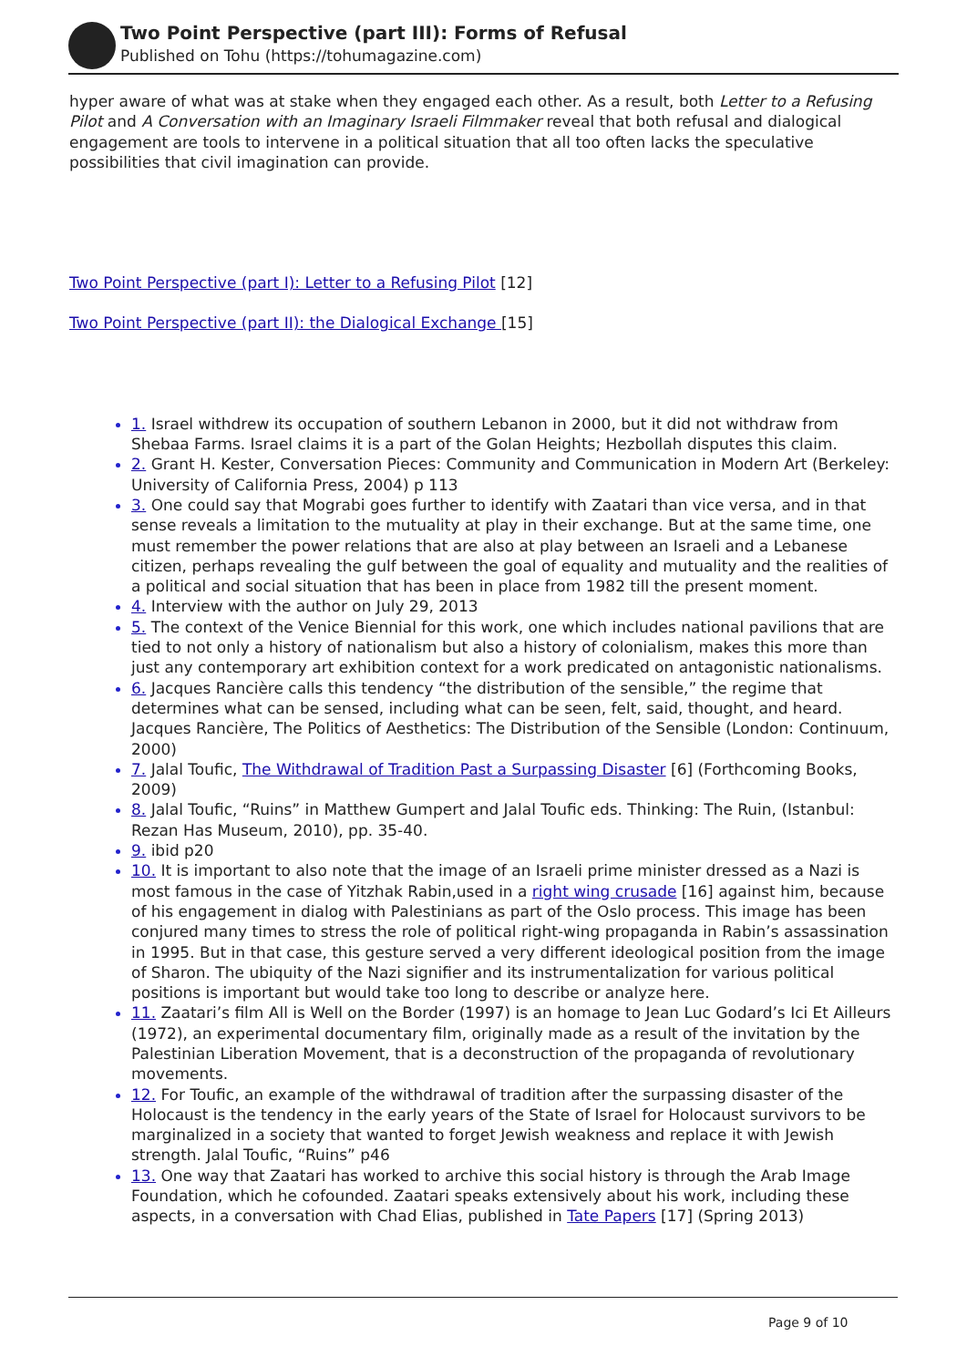Two Point Perspective (part III): Forms of Refusal
Published on Tohu (https://tohumagazine.com)
hyper aware of what was at stake when they engaged each other. As a result, both Letter to a Refusing Pilot and A Conversation with an Imaginary Israeli Filmmaker reveal that both refusal and dialogical engagement are tools to intervene in a political situation that all too often lacks the speculative possibilities that civil imagination can provide.
Two Point Perspective (part I): Letter to a Refusing Pilot [12]
Two Point Perspective (part II): the Dialogical Exchange [15]
1. Israel withdrew its occupation of southern Lebanon in 2000, but it did not withdraw from Shebaa Farms. Israel claims it is a part of the Golan Heights; Hezbollah disputes this claim.
2. Grant H. Kester, Conversation Pieces: Community and Communication in Modern Art (Berkeley: University of California Press, 2004) p 113
3. One could say that Mograbi goes further to identify with Zaatari than vice versa, and in that sense reveals a limitation to the mutuality at play in their exchange. But at the same time, one must remember the power relations that are also at play between an Israeli and a Lebanese citizen, perhaps revealing the gulf between the goal of equality and mutuality and the realities of a political and social situation that has been in place from 1982 till the present moment.
4. Interview with the author on July 29, 2013
5. The context of the Venice Biennial for this work, one which includes national pavilions that are tied to not only a history of nationalism but also a history of colonialism, makes this more than just any contemporary art exhibition context for a work predicated on antagonistic nationalisms.
6. Jacques Rancière calls this tendency “the distribution of the sensible,” the regime that determines what can be sensed, including what can be seen, felt, said, thought, and heard. Jacques Rancière, The Politics of Aesthetics: The Distribution of the Sensible (London: Continuum, 2000)
7. Jalal Toufic, The Withdrawal of Tradition Past a Surpassing Disaster [6] (Forthcoming Books, 2009)
8. Jalal Toufic, “Ruins” in Matthew Gumpert and Jalal Toufic eds. Thinking: The Ruin, (Istanbul: Rezan Has Museum, 2010), pp. 35-40.
9. ibid p20
10. It is important to also note that the image of an Israeli prime minister dressed as a Nazi is most famous in the case of Yitzhak Rabin,used in a right wing crusade [16] against him, because of his engagement in dialog with Palestinians as part of the Oslo process. This image has been conjured many times to stress the role of political right-wing propaganda in Rabin’s assassination in 1995. But in that case, this gesture served a very different ideological position from the image of Sharon. The ubiquity of the Nazi signifier and its instrumentalization for various political positions is important but would take too long to describe or analyze here.
11. Zaatari’s film All is Well on the Border (1997) is an homage to Jean Luc Godard’s Ici Et Ailleurs (1972), an experimental documentary film, originally made as a result of the invitation by the Palestinian Liberation Movement, that is a deconstruction of the propaganda of revolutionary movements.
12. For Toufic, an example of the withdrawal of tradition after the surpassing disaster of the Holocaust is the tendency in the early years of the State of Israel for Holocaust survivors to be marginalized in a society that wanted to forget Jewish weakness and replace it with Jewish strength. Jalal Toufic, “Ruins” p46
13. One way that Zaatari has worked to archive this social history is through the Arab Image Foundation, which he cofounded. Zaatari speaks extensively about his work, including these aspects, in a conversation with Chad Elias, published in Tate Papers [17] (Spring 2013)
Page 9 of 10